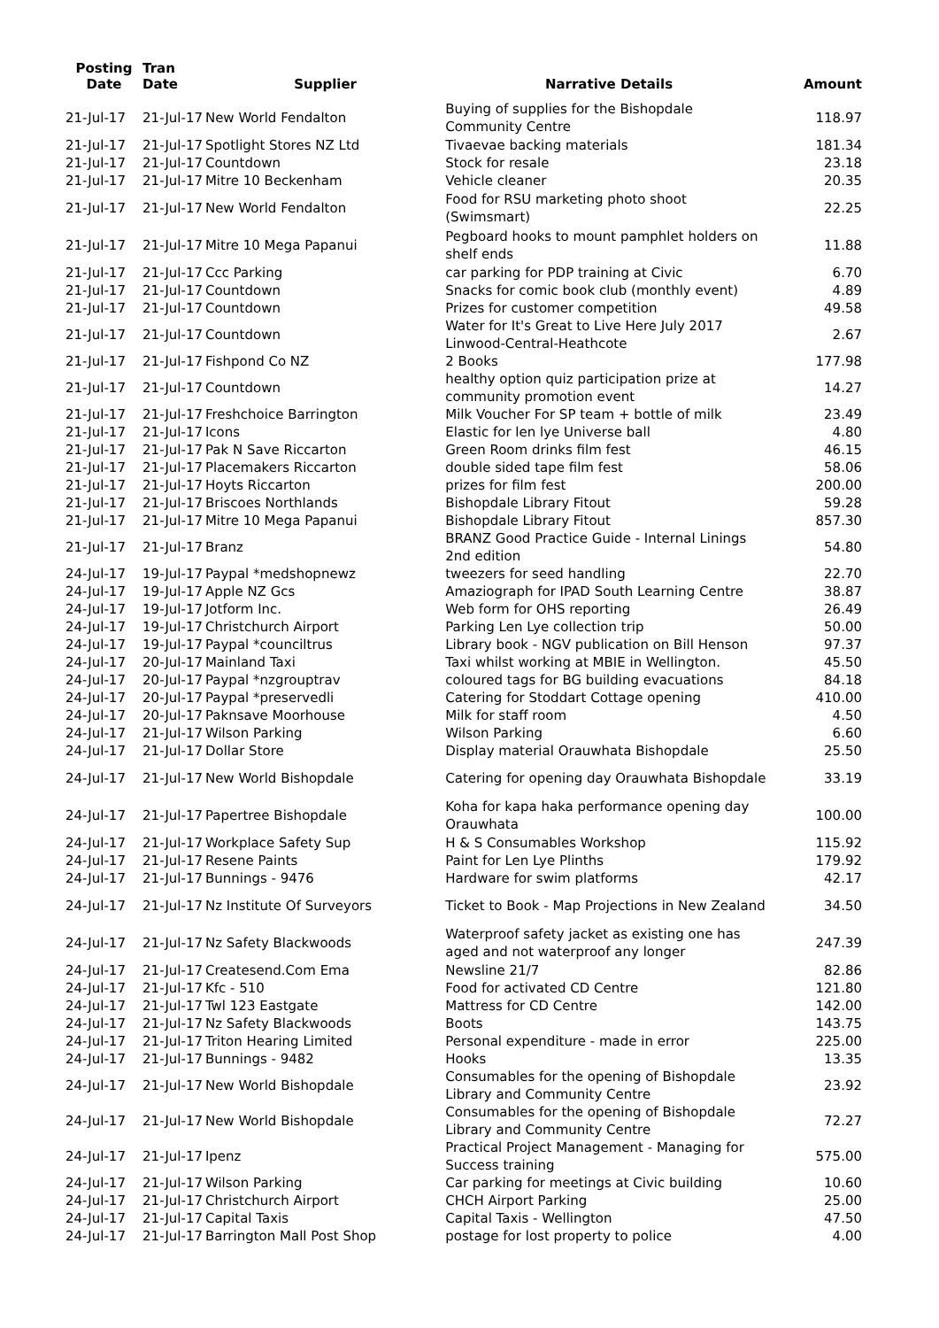| Posting Date | Tran Date | Supplier | Narrative Details | Amount |
| --- | --- | --- | --- | --- |
| 21-Jul-17 | 21-Jul-17 | New World Fendalton | Buying of supplies for the Bishopdale Community Centre | 118.97 |
| 21-Jul-17 | 21-Jul-17 | Spotlight Stores NZ Ltd | Tivaevae backing materials | 181.34 |
| 21-Jul-17 | 21-Jul-17 | Countdown | Stock for resale | 23.18 |
| 21-Jul-17 | 21-Jul-17 | Mitre 10 Beckenham | Vehicle cleaner | 20.35 |
| 21-Jul-17 | 21-Jul-17 | New World Fendalton | Food for RSU marketing photo shoot (Swimsmart) | 22.25 |
| 21-Jul-17 | 21-Jul-17 | Mitre 10 Mega Papanui | Pegboard hooks to mount pamphlet holders on shelf ends | 11.88 |
| 21-Jul-17 | 21-Jul-17 | Ccc Parking | car parking for PDP training at Civic | 6.70 |
| 21-Jul-17 | 21-Jul-17 | Countdown | Snacks for comic book club (monthly event) | 4.89 |
| 21-Jul-17 | 21-Jul-17 | Countdown | Prizes for customer competition | 49.58 |
| 21-Jul-17 | 21-Jul-17 | Countdown | Water for It's Great to Live Here July 2017 Linwood-Central-Heathcote | 2.67 |
| 21-Jul-17 | 21-Jul-17 | Fishpond Co NZ | 2 Books | 177.98 |
| 21-Jul-17 | 21-Jul-17 | Countdown | healthy option quiz participation prize at community promotion event | 14.27 |
| 21-Jul-17 | 21-Jul-17 | Freshchoice Barrington | Milk Voucher For SP team + bottle of milk | 23.49 |
| 21-Jul-17 | 21-Jul-17 | Icons | Elastic for len lye Universe ball | 4.80 |
| 21-Jul-17 | 21-Jul-17 | Pak N Save Riccarton | Green Room drinks film fest | 46.15 |
| 21-Jul-17 | 21-Jul-17 | Placemakers Riccarton | double sided tape film fest | 58.06 |
| 21-Jul-17 | 21-Jul-17 | Hoyts Riccarton | prizes for film fest | 200.00 |
| 21-Jul-17 | 21-Jul-17 | Briscoes Northlands | Bishopdale Library Fitout | 59.28 |
| 21-Jul-17 | 21-Jul-17 | Mitre 10 Mega Papanui | Bishopdale Library Fitout | 857.30 |
| 21-Jul-17 | 21-Jul-17 | Branz | BRANZ Good Practice Guide - Internal Linings 2nd edition | 54.80 |
| 24-Jul-17 | 19-Jul-17 | Paypal *medshopnewz | tweezers for seed handling | 22.70 |
| 24-Jul-17 | 19-Jul-17 | Apple NZ Gcs | Amaziograph for IPAD South Learning Centre | 38.87 |
| 24-Jul-17 | 19-Jul-17 | Jotform Inc. | Web form for OHS reporting | 26.49 |
| 24-Jul-17 | 19-Jul-17 | Christchurch Airport | Parking Len Lye collection trip | 50.00 |
| 24-Jul-17 | 19-Jul-17 | Paypal *counciltrus | Library book - NGV publication on Bill Henson | 97.37 |
| 24-Jul-17 | 20-Jul-17 | Mainland Taxi | Taxi whilst working at MBIE in Wellington. | 45.50 |
| 24-Jul-17 | 20-Jul-17 | Paypal *nzgrouptrav | coloured tags for BG building evacuations | 84.18 |
| 24-Jul-17 | 20-Jul-17 | Paypal *preservedli | Catering for Stoddart Cottage opening | 410.00 |
| 24-Jul-17 | 20-Jul-17 | Paknsave Moorhouse | Milk for staff room | 4.50 |
| 24-Jul-17 | 21-Jul-17 | Wilson Parking | Wilson Parking | 6.60 |
| 24-Jul-17 | 21-Jul-17 | Dollar Store | Display material Orauwhata Bishopdale | 25.50 |
| 24-Jul-17 | 21-Jul-17 | New World Bishopdale | Catering for opening day Orauwhata Bishopdale | 33.19 |
| 24-Jul-17 | 21-Jul-17 | Papertree Bishopdale | Koha for kapa haka performance opening day Orauwhata | 100.00 |
| 24-Jul-17 | 21-Jul-17 | Workplace Safety Sup | H & S Consumables Workshop | 115.92 |
| 24-Jul-17 | 21-Jul-17 | Resene Paints | Paint for Len Lye Plinths | 179.92 |
| 24-Jul-17 | 21-Jul-17 | Bunnings - 9476 | Hardware for swim platforms | 42.17 |
| 24-Jul-17 | 21-Jul-17 | Nz Institute Of Surveyors | Ticket to Book - Map Projections in New Zealand | 34.50 |
| 24-Jul-17 | 21-Jul-17 | Nz Safety Blackwoods | Waterproof safety jacket as existing one has aged and not waterproof any longer | 247.39 |
| 24-Jul-17 | 21-Jul-17 | Createsend.Com Ema | Newsline 21/7 | 82.86 |
| 24-Jul-17 | 21-Jul-17 | Kfc - 510 | Food for activated CD Centre | 121.80 |
| 24-Jul-17 | 21-Jul-17 | Twl 123 Eastgate | Mattress for CD Centre | 142.00 |
| 24-Jul-17 | 21-Jul-17 | Nz Safety Blackwoods | Boots | 143.75 |
| 24-Jul-17 | 21-Jul-17 | Triton Hearing Limited | Personal expenditure - made in error | 225.00 |
| 24-Jul-17 | 21-Jul-17 | Bunnings - 9482 | Hooks | 13.35 |
| 24-Jul-17 | 21-Jul-17 | New World Bishopdale | Consumables for the opening of Bishopdale Library and Community Centre | 23.92 |
| 24-Jul-17 | 21-Jul-17 | New World Bishopdale | Consumables for the opening of Bishopdale Library and Community Centre | 72.27 |
| 24-Jul-17 | 21-Jul-17 | Ipenz | Practical Project Management - Managing for Success training | 575.00 |
| 24-Jul-17 | 21-Jul-17 | Wilson Parking | Car parking for meetings at Civic building | 10.60 |
| 24-Jul-17 | 21-Jul-17 | Christchurch Airport | CHCH Airport Parking | 25.00 |
| 24-Jul-17 | 21-Jul-17 | Capital Taxis | Capital Taxis - Wellington | 47.50 |
| 24-Jul-17 | 21-Jul-17 | Barrington Mall Post Shop | postage for lost property to police | 4.00 |